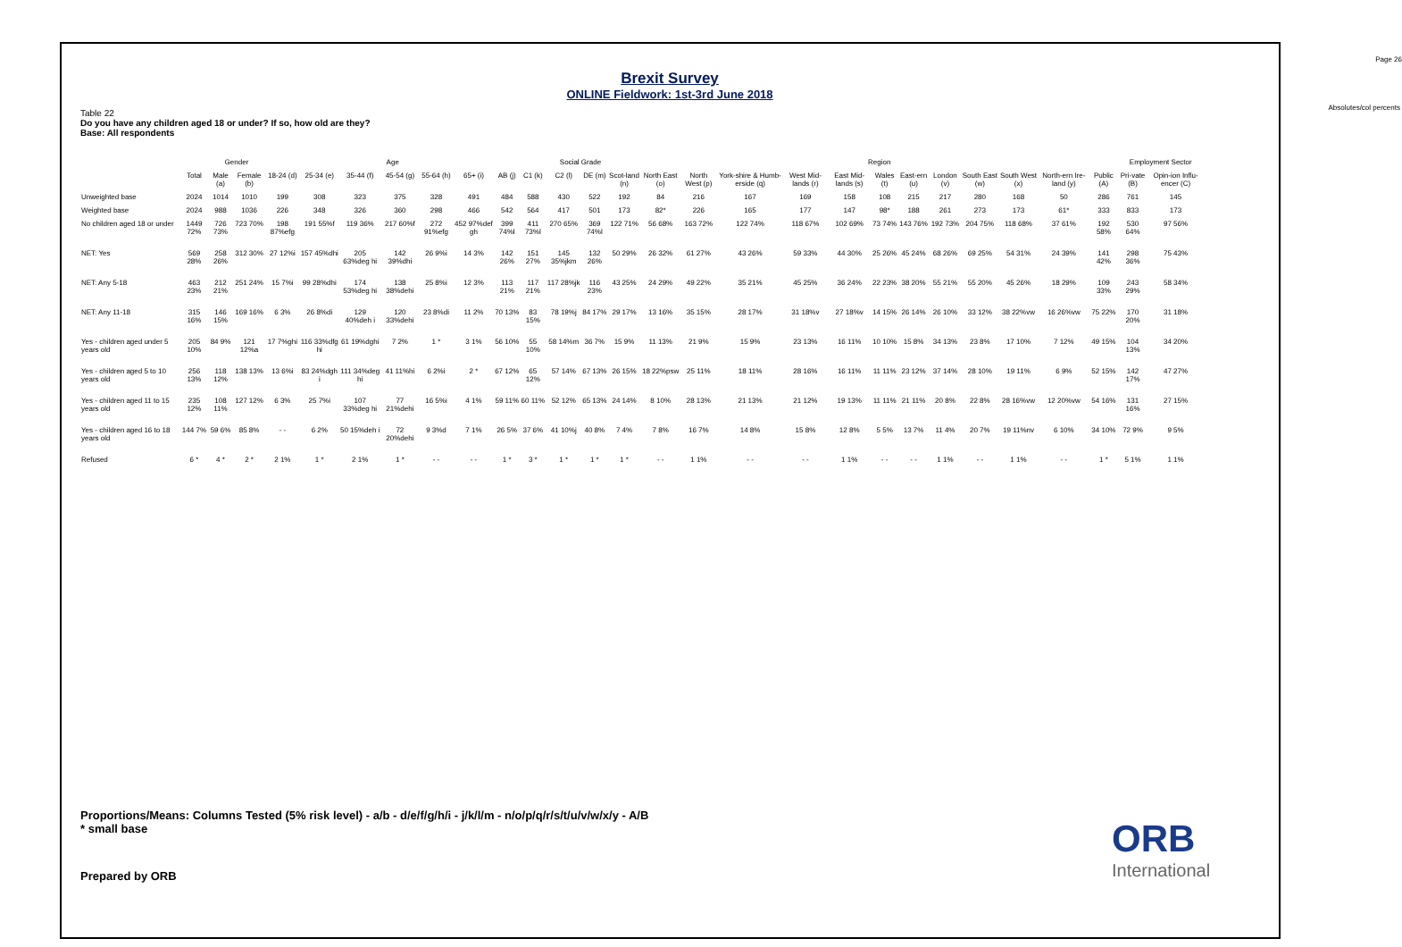Page 26
Absolutes/col percents
Brexit Survey
ONLINE Fieldwork: 1st-3rd June 2018
Table 22
Do you have any children aged 18 or under? If so, how old are they?
Base: All respondents
| | | Gender | | Age | | | | | | | Social Grade | | | | Region | | | | | | | | | | | | Employment Sector | | |
| --- | --- | --- | --- | --- | --- | --- | --- | --- | --- | --- | --- | --- | --- | --- | --- | --- | --- | --- | --- | --- | --- | --- | --- | --- | --- | --- | --- | --- | --- |
| | Total | Male (a) | Female (b) | 18-24 (d) | 25-34 (e) | 35-44 (f) | 45-54 (g) | 55-64 (h) | 65+ (i) | AB (j) | C1 (k) | C2 (l) | DE (m) | Scot-land (n) | North East (o) | North West (p) | York-shire & Humb-erside (q) | West Mid-lands (r) | East Mid-lands (s) | Wales (t) | East-ern (u) | London (v) | South East (w) | South West (x) | North-ern Ire-land (y) | Public (A) | Pri-vate (B) | Opin-ion Influ-encer (C) | |
| Unweighted base | 2024 | 1014 | 1010 | 199 | 308 | 323 | 375 | 328 | 491 | 484 | 588 | 430 | 522 | 192 | 84 | 216 | 167 | 169 | 158 | 108 | 215 | 217 | 280 | 168 | 50 | 286 | 761 | 145 | |
| Weighted base | 2024 | 988 | 1036 | 226 | 348 | 326 | 360 | 298 | 466 | 542 | 564 | 417 | 501 | 173 | 82* | 226 | 165 | 177 | 147 | 98* | 188 | 261 | 273 | 173 | 61* | 333 | 833 | 173 | |
| No children aged 18 or under | 1449 72% | 726 73% | 723 70% | 198 87%efg | 191 55%f | 119 36% | 217 60%f | 272 91%efg | 452 97%def gh | 399 74%l | 411 73%l | 270 65% | 369 74%l | 122 71% | 56 68% | 163 72% | 122 74% | 118 67% | 102 69% | 73 74% | 143 76% | 192 73% | 204 75% | 118 68% | 37 61% | 192 58% | 530 64% | 97 56% | |
| NET: Yes | 569 28% | 258 26% | 312 30% | 27 12%i | 157 45%dhi | 205 63%deg hi | 142 39%dhi | 26 9%i | 14 3% | 142 26% | 151 27% | 145 35%jkm | 132 26% | 50 29% | 26 32% | 61 27% | 43 26% | 59 33% | 44 30% | 25 26% | 45 24% | 68 26% | 69 25% | 54 31% | 24 39% | 141 42% | 298 36% | 75 43% | |
| NET: Any 5-18 | 463 23% | 212 21% | 251 24% | 15 7%i | 99 28%dhi | 174 53%deg hi | 138 38%dehi | 25 8%i | 12 3% | 113 21% | 117 21% | 117 28%jk | 116 23% | 43 25% | 24 29% | 49 22% | 35 21% | 45 25% | 36 24% | 22 23% | 38 20% | 55 21% | 55 20% | 45 26% | 18 29% | 109 33% | 243 29% | 58 34% | |
| NET: Any 11-18 | 315 16% | 146 15% | 169 16% | 6 3% | 26 8%di | 129 40%deh i | 120 33%dehi | 23 8%di | 11 2% | 70 13% | 83 15% | 78 19%j | 84 17% | 29 17% | 13 16% | 35 15% | 28 17% | 31 18%v | 27 18%v | 14 15% | 26 14% | 26 10% | 33 12% | 38 22%vw | 16 26%vw | 75 22% | 170 20% | 31 18% | |
| Yes - children aged under 5 years old | 205 10% | 84 9% | 121 12%a | 17 7%ghi | 116 33%dfg hi | 61 19%dghi | 7 2% | 1 * | 3 1% | 56 10% | 55 10% | 58 14%m | 36 7% | 15 9% | 11 13% | 21 9% | 15 9% | 23 13% | 16 11% | 10 10% | 15 8% | 34 13% | 23 8% | 17 10% | 7 12% | 49 15% | 104 13% | 34 20% | |
| Yes - children aged 5 to 10 years old | 256 13% | 118 12% | 138 13% | 13 6%i | 83 24%dgh i | 111 34%deg hi | 41 11%hi | 6 2%i | 2 * | 67 12% | 65 12% | 57 14% | 67 13% | 26 15% | 18 22%psw | 25 11% | 18 11% | 28 16% | 16 11% | 11 11% | 23 12% | 37 14% | 28 10% | 19 11% | 6 9% | 52 15% | 142 17% | 47 27% | |
| Yes - children aged 11 to 15 years old | 235 12% | 108 11% | 127 12% | 6 3% | 25 7%i | 107 33%deg hi | 77 21%dehi | 16 5%i | 4 1% | 59 11% | 60 11% | 52 12% | 65 13% | 24 14% | 8 10% | 28 13% | 21 13% | 21 12% | 19 13% | 11 11% | 21 11% | 20 8% | 22 8% | 28 16%vw | 12 20%vw | 54 16% | 131 16% | 27 15% | |
| Yes - children aged 16 to 18 years old | 144 7% | 59 6% | 85 8% | - - | 6 2% | 50 15%deh i | 72 20%dehi | 9 3%d | 7 1% | 26 5% | 37 6% | 41 10%j | 40 8% | 7 4% | 7 8% | 16 7% | 14 8% | 15 8% | 12 8% | 5 5% | 13 7% | 11 4% | 20 7% | 19 11%nv | 6 10% | 34 10% | 72 9% | 9 5% | |
| Refused | 6 * | 4 * | 2 * | 2 1% | 1 * | 2 1% | 1 * | - - | - - | 1 * | 3 * | 1 * | 1 * | 1 * | - - | 1 1% | - - | - - | 1 1% | - - | - - | 1 1% | - - | 1 1% | - - | 1 * | 5 1% | 1 1% | |
Proportions/Means: Columns Tested (5% risk level) - a/b - d/e/f/g/h/i - j/k/l/m - n/o/p/q/r/s/t/u/v/w/x/y - A/B
* small base
Prepared by ORB
ORB
International